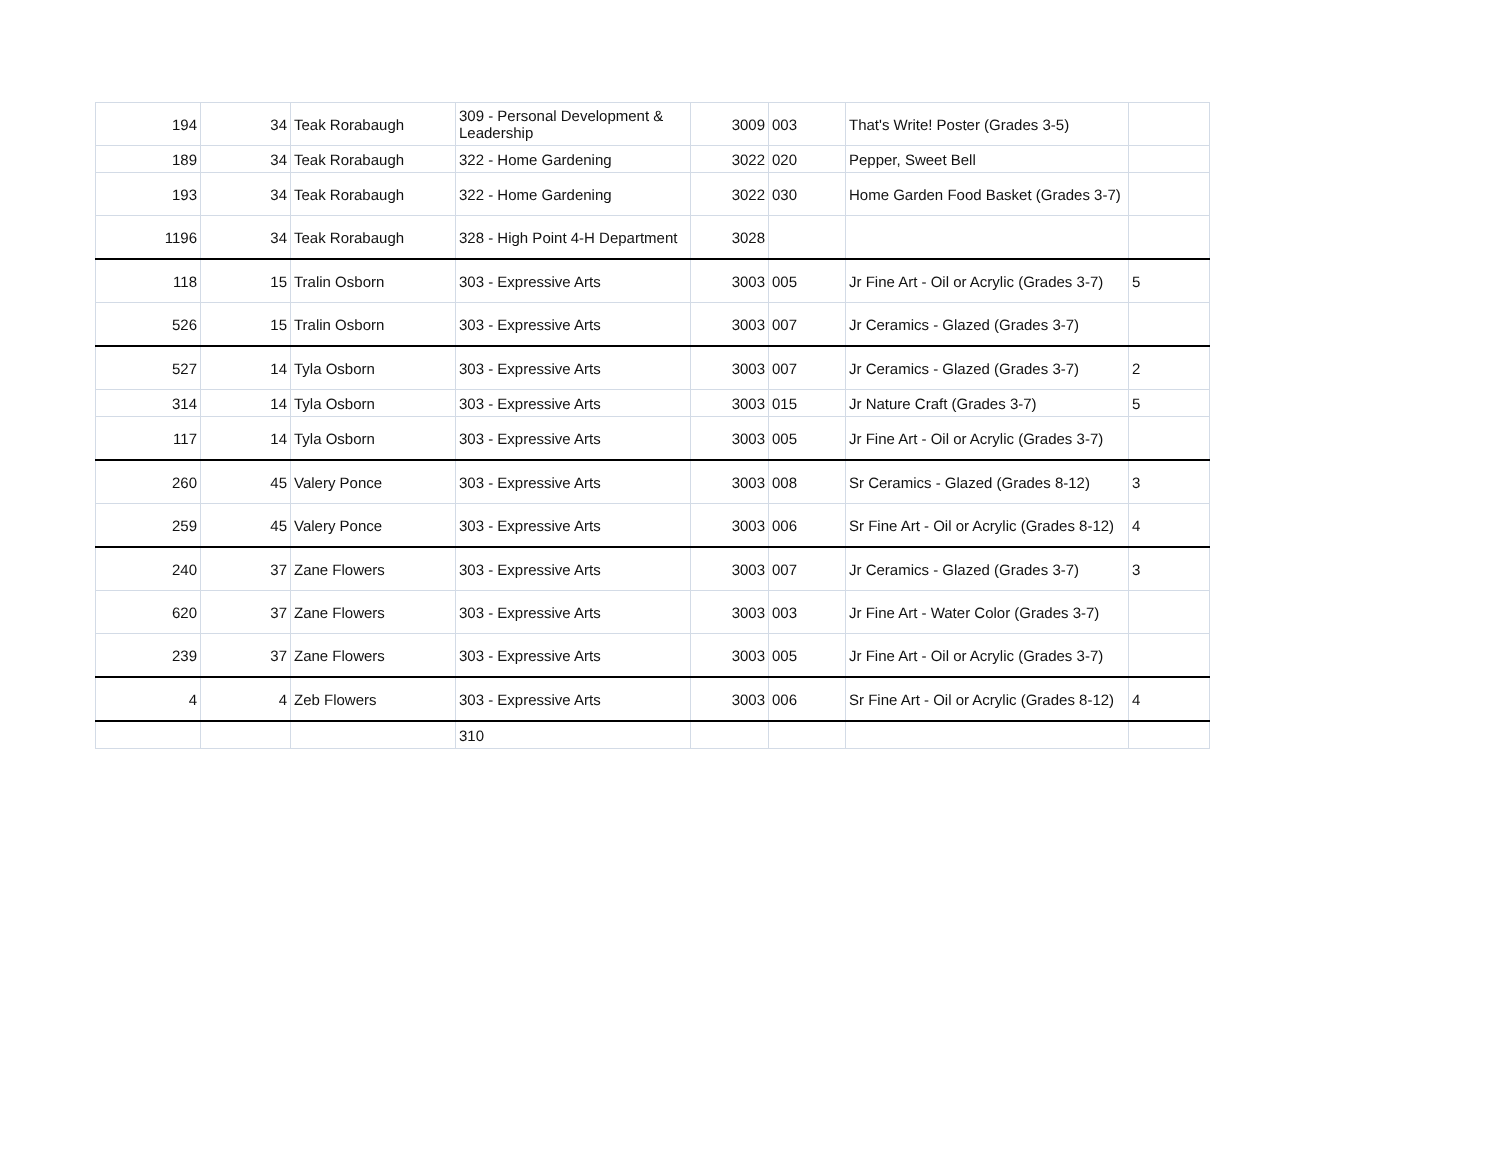| 194 | 34 | Teak Rorabaugh | 309 - Personal Development & Leadership | 3009 | 003 | That's Write! Poster (Grades 3-5) | |
| 189 | 34 | Teak Rorabaugh | 322 - Home Gardening | 3022 | 020 | Pepper, Sweet Bell | |
| 193 | 34 | Teak Rorabaugh | 322 - Home Gardening | 3022 | 030 | Home Garden Food Basket (Grades 3-7) | |
| 1196 | 34 | Teak Rorabaugh | 328 - High Point 4-H Department | 3028 | | | |
| 118 | 15 | Tralin Osborn | 303 - Expressive Arts | 3003 | 005 | Jr Fine Art - Oil or Acrylic (Grades 3-7) | 5 |
| 526 | 15 | Tralin Osborn | 303 - Expressive Arts | 3003 | 007 | Jr Ceramics - Glazed (Grades 3-7) | |
| 527 | 14 | Tyla Osborn | 303 - Expressive Arts | 3003 | 007 | Jr Ceramics - Glazed (Grades 3-7) | 2 |
| 314 | 14 | Tyla Osborn | 303 - Expressive Arts | 3003 | 015 | Jr Nature Craft (Grades 3-7) | 5 |
| 117 | 14 | Tyla Osborn | 303 - Expressive Arts | 3003 | 005 | Jr Fine Art - Oil or Acrylic (Grades 3-7) | |
| 260 | 45 | Valery Ponce | 303 - Expressive Arts | 3003 | 008 | Sr Ceramics - Glazed (Grades 8-12) | 3 |
| 259 | 45 | Valery Ponce | 303 - Expressive Arts | 3003 | 006 | Sr Fine Art - Oil or Acrylic (Grades 8-12) | 4 |
| 240 | 37 | Zane Flowers | 303 - Expressive Arts | 3003 | 007 | Jr Ceramics - Glazed (Grades 3-7) | 3 |
| 620 | 37 | Zane Flowers | 303 - Expressive Arts | 3003 | 003 | Jr Fine Art - Water Color (Grades 3-7) | |
| 239 | 37 | Zane Flowers | 303 - Expressive Arts | 3003 | 005 | Jr Fine Art - Oil or Acrylic (Grades 3-7) | |
| 4 | 4 | Zeb Flowers | 303 - Expressive Arts | 3003 | 006 | Sr Fine Art - Oil or Acrylic (Grades 8-12) | 4 |
| | | | 310 | | | | |